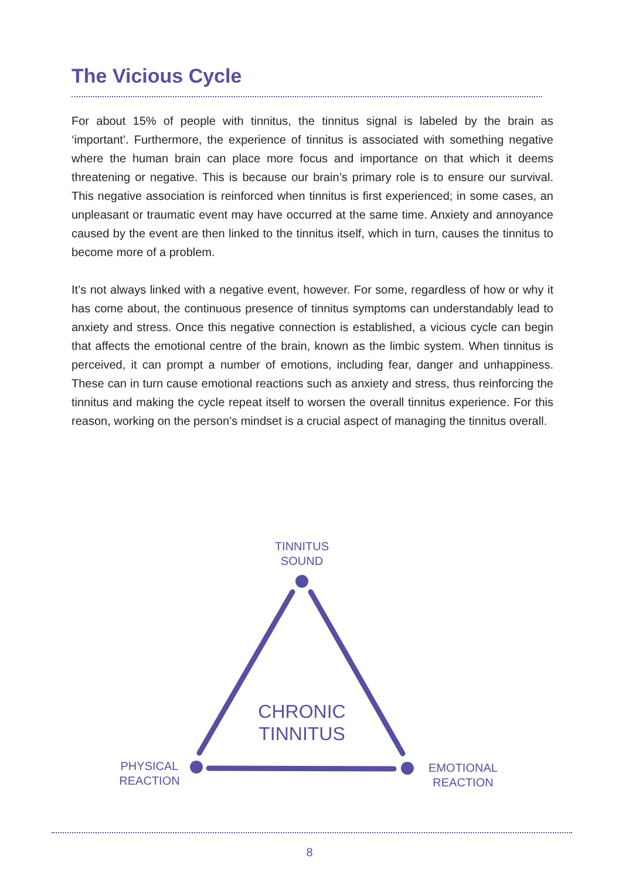The Vicious Cycle
For about 15% of people with tinnitus, the tinnitus signal is labeled by the brain as ‘important’. Furthermore, the experience of tinnitus is associated with something negative where the human brain can place more focus and importance on that which it deems threatening or negative. This is because our brain’s primary role is to ensure our survival. This negative association is reinforced when tinnitus is first experienced; in some cases, an unpleasant or traumatic event may have occurred at the same time. Anxiety and annoyance caused by the event are then linked to the tinnitus itself, which in turn, causes the tinnitus to become more of a problem.
It’s not always linked with a negative event, however. For some, regardless of how or why it has come about, the continuous presence of tinnitus symptoms can understandably lead to anxiety and stress. Once this negative connection is established, a vicious cycle can begin that affects the emotional centre of the brain, known as the limbic system. When tinnitus is perceived, it can prompt a number of emotions, including fear, danger and unhappiness. These can in turn cause emotional reactions such as anxiety and stress, thus reinforcing the tinnitus and making the cycle repeat itself to worsen the overall tinnitus experience. For this reason, working on the person’s mindset is a crucial aspect of managing the tinnitus overall.
TINNITUS
SOUND
CHRONIC
TINNITUS
PHYSICAL
REACTION
EMOTIONAL
REACTION
8